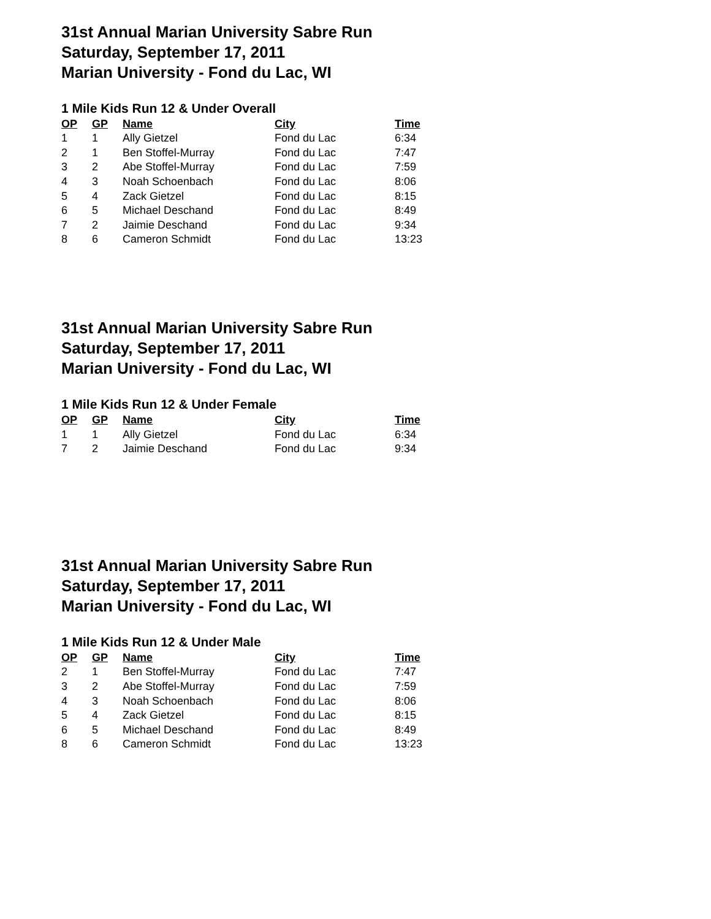31st Annual Marian University Sabre Run
Saturday, September 17, 2011
Marian University - Fond du Lac, WI
1 Mile Kids Run 12 & Under Overall
| OP | GP | Name | City | Time |
| --- | --- | --- | --- | --- |
| 1 | 1 | Ally Gietzel | Fond du Lac | 6:34 |
| 2 | 1 | Ben Stoffel-Murray | Fond du Lac | 7:47 |
| 3 | 2 | Abe Stoffel-Murray | Fond du Lac | 7:59 |
| 4 | 3 | Noah Schoenbach | Fond du Lac | 8:06 |
| 5 | 4 | Zack Gietzel | Fond du Lac | 8:15 |
| 6 | 5 | Michael Deschand | Fond du Lac | 8:49 |
| 7 | 2 | Jaimie Deschand | Fond du Lac | 9:34 |
| 8 | 6 | Cameron Schmidt | Fond du Lac | 13:23 |
31st Annual Marian University Sabre Run
Saturday, September 17, 2011
Marian University - Fond du Lac, WI
1 Mile Kids Run 12 & Under Female
| OP | GP | Name | City | Time |
| --- | --- | --- | --- | --- |
| 1 | 1 | Ally Gietzel | Fond du Lac | 6:34 |
| 7 | 2 | Jaimie Deschand | Fond du Lac | 9:34 |
31st Annual Marian University Sabre Run
Saturday, September 17, 2011
Marian University - Fond du Lac, WI
1 Mile Kids Run 12 & Under Male
| OP | GP | Name | City | Time |
| --- | --- | --- | --- | --- |
| 2 | 1 | Ben Stoffel-Murray | Fond du Lac | 7:47 |
| 3 | 2 | Abe Stoffel-Murray | Fond du Lac | 7:59 |
| 4 | 3 | Noah Schoenbach | Fond du Lac | 8:06 |
| 5 | 4 | Zack Gietzel | Fond du Lac | 8:15 |
| 6 | 5 | Michael Deschand | Fond du Lac | 8:49 |
| 8 | 6 | Cameron Schmidt | Fond du Lac | 13:23 |